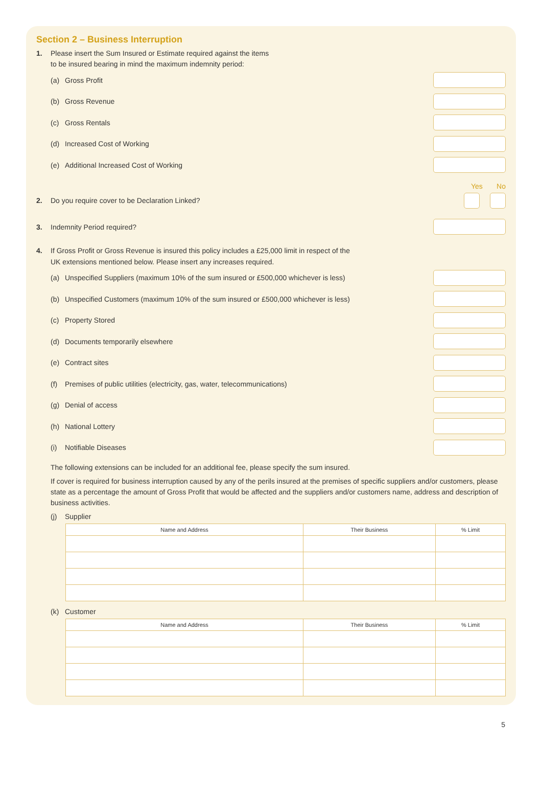Section 2 – Business Interruption
1. Please insert the Sum Insured or Estimate required against the items
to be insured bearing in mind the maximum indemnity period:
(a) Gross Profit
(b) Gross Revenue
(c) Gross Rentals
(d) Increased Cost of Working
(e) Additional Increased Cost of Working
Yes No
2. Do you require cover to be Declaration Linked?
3. Indemnity Period required?
4. If Gross Profit or Gross Revenue is insured this policy includes a £25,000 limit in respect of the
UK extensions mentioned below. Please insert any increases required.
(a) Unspecified Suppliers (maximum 10% of the sum insured or £500,000 whichever is less)
(b) Unspecified Customers (maximum 10% of the sum insured or £500,000 whichever is less)
(c) Property Stored
(d) Documents temporarily elsewhere
(e) Contract sites
(f) Premises of public utilities (electricity, gas, water, telecommunications)
(g) Denial of access
(h) National Lottery
(i) Notifiable Diseases
The following extensions can be included for an additional fee, please specify the sum insured.
If cover is required for business interruption caused by any of the perils insured at the premises of specific suppliers and/or customers, please state as a percentage the amount of Gross Profit that would be affected and the suppliers and/or customers name, address and description of business activities.
(j) Supplier
| Name and Address | Their Business | % Limit |
| --- | --- | --- |
(k) Customer
| Name and Address | Their Business | % Limit |
| --- | --- | --- |
5